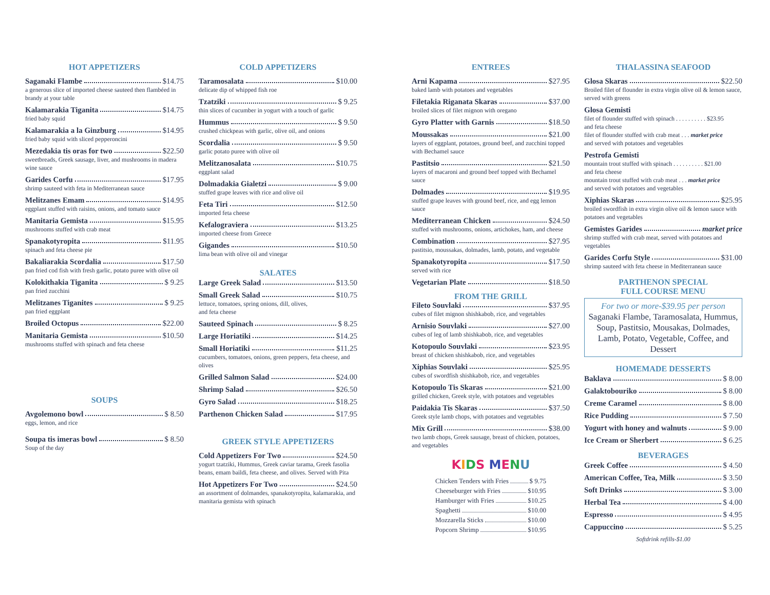HOT APPETIZERS
Saganaki Flambe $14.75
a generous slice of imported cheese sauteed then flambéed in brandy at your table
Kalamarakia Tiganita $14.75
fried baby squid
Kalamarakia a la Ginzburg $14.95
fried baby squid with sliced pepperoncini
Mezedakia tis oras for two $22.50
sweetbreads, Greek sausage, liver, and mushrooms in madera wine sauce
Garides Corfu $17.95
shrimp sauteed with feta in Mediterranean sauce
Melitzanes Emam $14.95
eggplant stuffed with raisins, onions, and tomato sauce
Manitaria Gemista $15.95
mushrooms stuffed with crab meat
Spanakotyropita $11.95
spinach and feta cheese pie
Bakaliarakia Scordalia $17.50
pan fried cod fish with fresh garlic, potato puree with olive oil
Kolokithakia Tiganita $ 9.25
pan fried zucchini
Melitzanes Tiganites $ 9.25
pan fried eggplant
Broiled Octopus $22.00
Manitaria Gemista $10.50
mushrooms stuffed with spinach and feta cheese
SOUPS
Avgolemono bowl $ 8.50
eggs, lemon, and rice
Soupa tis imeras bowl $ 8.50
Soup of the day
COLD APPETIZERS
Taramosalata $10.00
delicate dip of whipped fish roe
Tzatziki $ 9.25
thin slices of cucumber in yogurt with a touch of garlic
Hummus $ 9.50
crushed chickpeas with garlic, olive oil, and onions
Scordalia $ 9.50
garlic potato puree with olive oil
Melitzanosalata $10.75
eggplant salad
Dolmadakia Gialetzi $ 9.00
stuffed grape leaves with rice and olive oil
Feta Tiri $12.50
imported feta cheese
Kefalograviera $13.25
imported cheese from Greece
Gigandes $10.50
lima bean with olive oil and vinegar
SALATES
Large Greek Salad $13.50
Small Greek Salad $10.75
lettuce, tomatoes, spring onions, dill, olives,
and feta cheese
Sauteed Spinach $ 8.25
Large Horiatiki $14.25
Small Horiatiki $11.25
cucumbers, tomatoes, onions, green peppers, feta cheese, and olives
Grilled Salmon Salad $24.00
Shrimp Salad $26.50
Gyro Salad $18.25
Parthenon Chicken Salad $17.95
GREEK STYLE APPETIZERS
Cold Appetizers For Two $24.50
yogurt tzatziki, Hummus, Greek caviar tarama, Greek fasolia beans, emam baildi, feta cheese, and olives. Served with Pita
Hot Appetizers For Two $24.50
an assortment of dolmandes, spanakotyropita, kalamarakia, and manitaria gemista with spinach
ENTREES
Arni Kapama $27.95
baked lamb with potatoes and vegetables
Filetakia Riganata Skaras $37.00
broiled slices of filet mignon with oregano
Gyro Platter with Garnis $18.50
Moussakas $21.00
layers of eggplant, potatoes, ground beef, and zucchini topped with Bechamel sauce
Pastitsio $21.50
layers of macaroni and ground beef topped with Bechamel sauce
Dolmades $19.95
stuffed grape leaves with ground beef, rice, and egg lemon sauce
Mediterranean Chicken $24.50
stuffed with mushrooms, onions, artichokes, ham, and cheese
Combination $27.95
pastitsio, moussakas, dolmades, lamb, potato, and vegetable
Spanakotyropita $17.50
served with rice
Vegetarian Plate $18.50
FROM THE GRILL
Fileto Souvlaki $37.95
cubes of filet mignon shishkabob, rice, and vegetables
Arnisio Souvlaki $27.00
cubes of leg of lamb shishkabob, rice, and vegetables
Kotopoulo Souvlaki $23.95
breast of chicken shishkabob, rice, and vegetables
Xiphias Souvlaki $25.95
cubes of swordfish shishkabob, rice, and vegetables
Kotopoulo Tis Skaras $21.00
grilled chicken, Greek style, with potatoes and vegetables
Paidakia Tis Skaras $37.50
Greek style lamb chops, with potatoes and vegetables
Mix Grill $38.00
two lamb chops, Greek sausage, breast of chicken, potatoes, and vegetables
KIDS MENU
Chicken Tenders with Fries $ 9.75
Cheeseburger with Fries $10.95
Hamburger with Fries $10.25
Spaghetti $10.00
Mozzarella Sticks $10.00
Popcorn Shrimp $10.95
THALASSINA SEAFOOD
Glosa Skaras $22.50
Broiled filet of flounder in extra virgin olive oil & lemon sauce, served with greens
Glosa Gemisti
filet of flounder stuffed with spinach . . . . . . . . . . $23.95
and feta cheese
filet of flounder stuffed with crab meat . . . market price
and served with potatoes and vegetables
Pestrofa Gemisti
mountain trout stuffed with spinach . . . . . . . . . . $21.00
and feta cheese
mountain trout stuffed with crab meat . . . market price
and served with potatoes and vegetables
Xiphias Skaras $25.95
broiled swordfish in extra virgin olive oil & lemon sauce with potatoes and vegetables
Gemistes Garides market price
shrimp stuffed with crab meat, served with potatoes and vegetables
Garides Corfu Style $31.00
shrimp sauteed with feta cheese in Mediterranean sauce
PARTHENON SPECIAL
FULL COURSE MENU
For two or more-$39.95 per person
Saganaki Flambe, Taramosalata, Hummus, Soup, Pastitsio, Mousakas, Dolmades, Lamb, Potato, Vegetable, Coffee, and Dessert
HOMEMADE DESSERTS
Baklava $ 8.00
Galaktobouriko $ 8.00
Creme Caramel $ 8.00
Rice Pudding $ 7.50
Yogurt with honey and walnuts $ 9.00
Ice Cream or Sherbert $ 6.25
BEVERAGES
Greek Coffee $ 4.50
American Coffee, Tea, Milk $ 3.50
Soft Drinks $ 3.00
Herbal Tea $ 4.00
Espresso $ 4.95
Cappuccino $ 5.25
Softdrink refills-$1.00